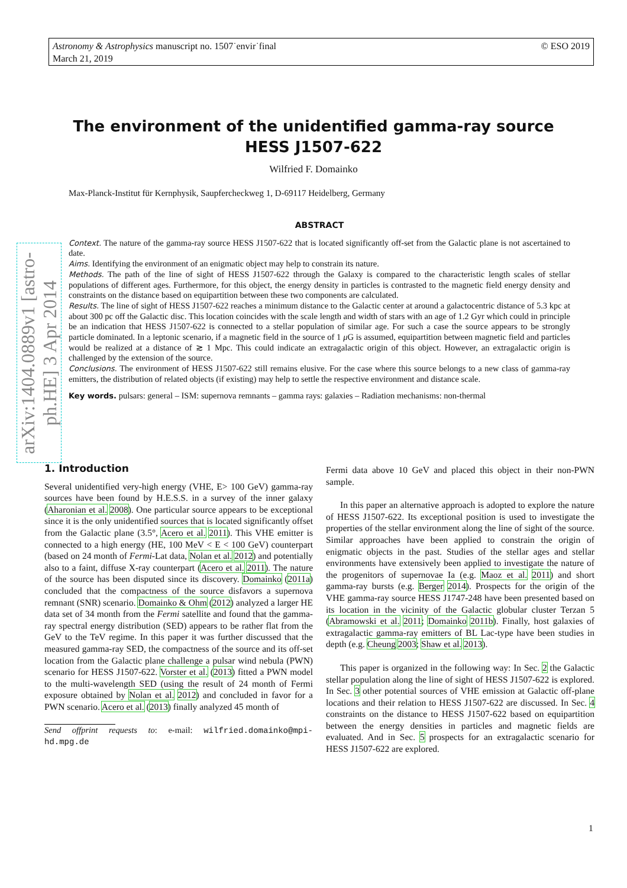© ESO 2019 Astronomy & Astrophysics manuscript no. 1507˙envir˙final
March 21, 2019
arXiv:1404.0889v1 [astro-ph.HE] 3 Apr 2014
The environment of the unidentified gamma-ray source
HESS J1507-622
Wilfried F. Domainko
Max-Planck-Institut für Kernphysik, Saupfercheckweg 1, D-69117 Heidelberg, Germany
ABSTRACT
Context. The nature of the gamma-ray source HESS J1507-622 that is located significantly off-set from the Galactic plane is not ascertained to date.
Aims. Identifying the environment of an enigmatic object may help to constrain its nature.
Methods. The path of the line of sight of HESS J1507-622 through the Galaxy is compared to the characteristic length scales of stellar populations of different ages. Furthermore, for this object, the energy density in particles is contrasted to the magnetic field energy density and constraints on the distance based on equipartition between these two components are calculated.
Results. The line of sight of HESS J1507-622 reaches a minimum distance to the Galactic center at around a galactocentric distance of 5.3 kpc at about 300 pc off the Galactic disc. This location coincides with the scale length and width of stars with an age of 1.2 Gyr which could in principle be an indication that HESS J1507-622 is connected to a stellar population of similar age. For such a case the source appears to be strongly particle dominated. In a leptonic scenario, if a magnetic field in the source of 1 μ G is assumed, equipartition between magnetic field and particles would be realized at a distance of ≳ 1 Mpc. This could indicate an extragalactic origin of this object. However, an extragalactic origin is challenged by the extension of the source.
Conclusions. The environment of HESS J1507-622 still remains elusive. For the case where this source belongs to a new class of gamma-ray emitters, the distribution of related objects (if existing) may help to settle the respective environment and distance scale.
Key words. pulsars: general – ISM: supernova remnants – gamma rays: galaxies – Radiation mechanisms: non-thermal
1. Introduction
Several unidentified very-high energy (VHE, E> 100 GeV) gamma-ray sources have been found by H.E.S.S. in a survey of the inner galaxy (Aharonian et al. 2008). One particular source appears to be exceptional since it is the only unidentified sources that is located significantly offset from the Galactic plane (3.5°, Acero et al. 2011). This VHE emitter is connected to a high energy (HE, 100 MeV < E < 100 GeV) counterpart (based on 24 month of Fermi-Lat data, Nolan et al. 2012) and potentially also to a faint, diffuse X-ray counterpart (Acero et al. 2011). The nature of the source has been disputed since its discovery. Domainko (2011a) concluded that the compactness of the source disfavors a supernova remnant (SNR) scenario. Domainko & Ohm (2012) analyzed a larger HE data set of 34 month from the Fermi satellite and found that the gamma-ray spectral energy distribution (SED) appears to be rather flat from the GeV to the TeV regime. In this paper it was further discussed that the measured gamma-ray SED, the compactness of the source and its off-set location from the Galactic plane challenge a pulsar wind nebula (PWN) scenario for HESS J1507-622. Vorster et al. (2013) fitted a PWN model to the multi-wavelength SED (using the result of 24 month of Fermi exposure obtained by Nolan et al. 2012) and concluded in favor for a PWN scenario. Acero et al. (2013) finally analyzed 45 month of
Send offprint requests to: e-mail: wilfried.domainko@mpi-hd.mpg.de
Fermi data above 10 GeV and placed this object in their non-PWN sample.
In this paper an alternative approach is adopted to explore the nature of HESS J1507-622. Its exceptional position is used to investigate the properties of the stellar environment along the line of sight of the source. Similar approaches have been applied to constrain the origin of enigmatic objects in the past. Studies of the stellar ages and stellar environments have extensively been applied to investigate the nature of the progenitors of supernovae Ia (e.g. Maoz et al. 2011) and short gamma-ray bursts (e.g. Berger 2014). Prospects for the origin of the VHE gamma-ray source HESS J1747-248 have been presented based on its location in the vicinity of the Galactic globular cluster Terzan 5 (Abramowski et al. 2011; Domainko 2011b). Finally, host galaxies of extragalactic gamma-ray emitters of BL Lac-type have been studies in depth (e.g. Cheung 2003; Shaw et al. 2013).
This paper is organized in the following way: In Sec. 2 the Galactic stellar population along the line of sight of HESS J1507-622 is explored. In Sec. 3 other potential sources of VHE emission at Galactic off-plane locations and their relation to HESS J1507-622 are discussed. In Sec. 4 constraints on the distance to HESS J1507-622 based on equipartition between the energy densities in particles and magnetic fields are evaluated. And in Sec. 5 prospects for an extragalactic scenario for HESS J1507-622 are explored.
1